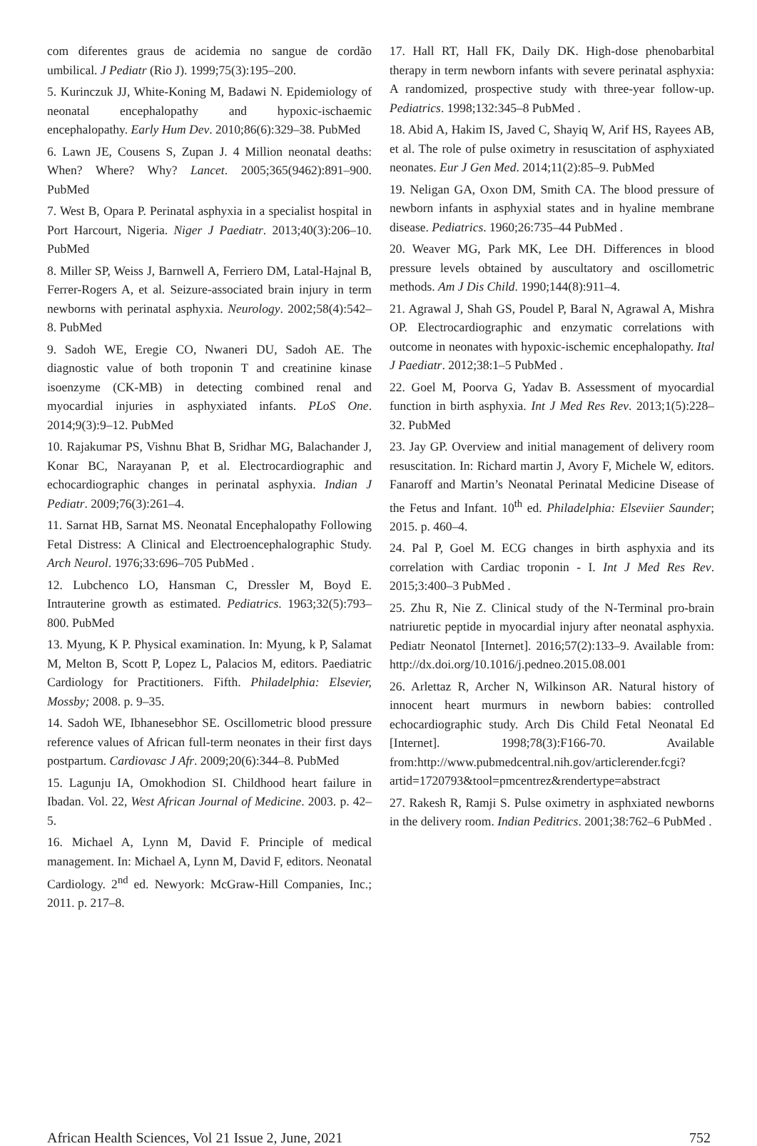com diferentes graus de acidemia no sangue de cordão umbilical. J Pediatr (Rio J). 1999;75(3):195–200.
5. Kurinczuk JJ, White-Koning M, Badawi N. Epidemiology of neonatal encephalopathy and hypoxic-ischaemic encephalopathy. Early Hum Dev. 2010;86(6):329–38. PubMed
6. Lawn JE, Cousens S, Zupan J. 4 Million neonatal deaths: When? Where? Why? Lancet. 2005;365(9462):891–900. PubMed
7. West B, Opara P. Perinatal asphyxia in a specialist hospital in Port Harcourt, Nigeria. Niger J Paediatr. 2013;40(3):206–10. PubMed
8. Miller SP, Weiss J, Barnwell A, Ferriero DM, Latal-Hajnal B, Ferrer-Rogers A, et al. Seizure-associated brain injury in term newborns with perinatal asphyxia. Neurology. 2002;58(4):542–8. PubMed
9. Sadoh WE, Eregie CO, Nwaneri DU, Sadoh AE. The diagnostic value of both troponin T and creatinine kinase isoenzyme (CK-MB) in detecting combined renal and myocardial injuries in asphyxiated infants. PLoS One. 2014;9(3):9–12. PubMed
10. Rajakumar PS, Vishnu Bhat B, Sridhar MG, Balachander J, Konar BC, Narayanan P, et al. Electrocardiographic and echocardiographic changes in perinatal asphyxia. Indian J Pediatr. 2009;76(3):261–4.
11. Sarnat HB, Sarnat MS. Neonatal Encephalopathy Following Fetal Distress: A Clinical and Electroencephalographic Study. Arch Neurol. 1976;33:696–705 PubMed .
12. Lubchenco LO, Hansman C, Dressler M, Boyd E. Intrauterine growth as estimated. Pediatrics. 1963;32(5):793–800. PubMed
13. Myung, K P. Physical examination. In: Myung, k P, Salamat M, Melton B, Scott P, Lopez L, Palacios M, editors. Paediatric Cardiology for Practitioners. Fifth. Philadelphia: Elsevier, Mossby; 2008. p. 9–35.
14. Sadoh WE, Ibhanesebhor SE. Oscillometric blood pressure reference values of African full-term neonates in their first days postpartum. Cardiovasc J Afr. 2009;20(6):344–8. PubMed
15. Lagunju IA, Omokhodion SI. Childhood heart failure in Ibadan. Vol. 22, West African Journal of Medicine. 2003. p. 42–5.
16. Michael A, Lynn M, David F. Principle of medical management. In: Michael A, Lynn M, David F, editors. Neonatal Cardiology. 2<sup>nd</sup> ed. Newyork: McGraw-Hill Companies, Inc.; 2011. p. 217–8.
17. Hall RT, Hall FK, Daily DK. High-dose phenobarbital therapy in term newborn infants with severe perinatal asphyxia: A randomized, prospective study with three-year follow-up. Pediatrics. 1998;132:345–8 PubMed .
18. Abid A, Hakim IS, Javed C, Shayiq W, Arif HS, Rayees AB, et al. The role of pulse oximetry in resuscitation of asphyxiated neonates. Eur J Gen Med. 2014;11(2):85–9. PubMed
19. Neligan GA, Oxon DM, Smith CA. The blood pressure of newborn infants in asphyxial states and in hyaline membrane disease. Pediatrics. 1960;26:735–44 PubMed .
20. Weaver MG, Park MK, Lee DH. Differences in blood pressure levels obtained by auscultatory and oscillometric methods. Am J Dis Child. 1990;144(8):911–4.
21. Agrawal J, Shah GS, Poudel P, Baral N, Agrawal A, Mishra OP. Electrocardiographic and enzymatic correlations with outcome in neonates with hypoxic-ischemic encephalopathy. Ital J Paediatr. 2012;38:1–5 PubMed .
22. Goel M, Poorva G, Yadav B. Assessment of myocardial function in birth asphyxia. Int J Med Res Rev. 2013;1(5):228–32. PubMed
23. Jay GP. Overview and initial management of delivery room resuscitation. In: Richard martin J, Avory F, Michele W, editors. Fanaroff and Martin’s Neonatal Perinatal Medicine Disease of the Fetus and Infant. 10<sup>th</sup> ed. Philadelphia: Elseviier Saunder; 2015. p. 460–4.
24. Pal P, Goel M. ECG changes in birth asphyxia and its correlation with Cardiac troponin - I. Int J Med Res Rev. 2015;3:400–3 PubMed .
25. Zhu R, Nie Z. Clinical study of the N-Terminal pro-brain natriuretic peptide in myocardial injury after neonatal asphyxia. Pediatr Neonatol [Internet]. 2016;57(2):133–9. Available from: http://dx.doi.org/10.1016/j.pedneo.2015.08.001
26. Arlettaz R, Archer N, Wilkinson AR. Natural history of innocent heart murmurs in newborn babies: controlled echocardiographic study. Arch Dis Child Fetal Neonatal Ed [Internet]. 1998;78(3):F166-70. Available from:http://www.pubmedcentral.nih.gov/articlerender.fcgi?artid=1720793&tool=pmcentrez&rendertype=abstract
27. Rakesh R, Ramji S. Pulse oximetry in asphxiated newborns in the delivery room. Indian Peditrics. 2001;38:762–6 PubMed .
African Health Sciences, Vol 21 Issue 2, June, 2021 752